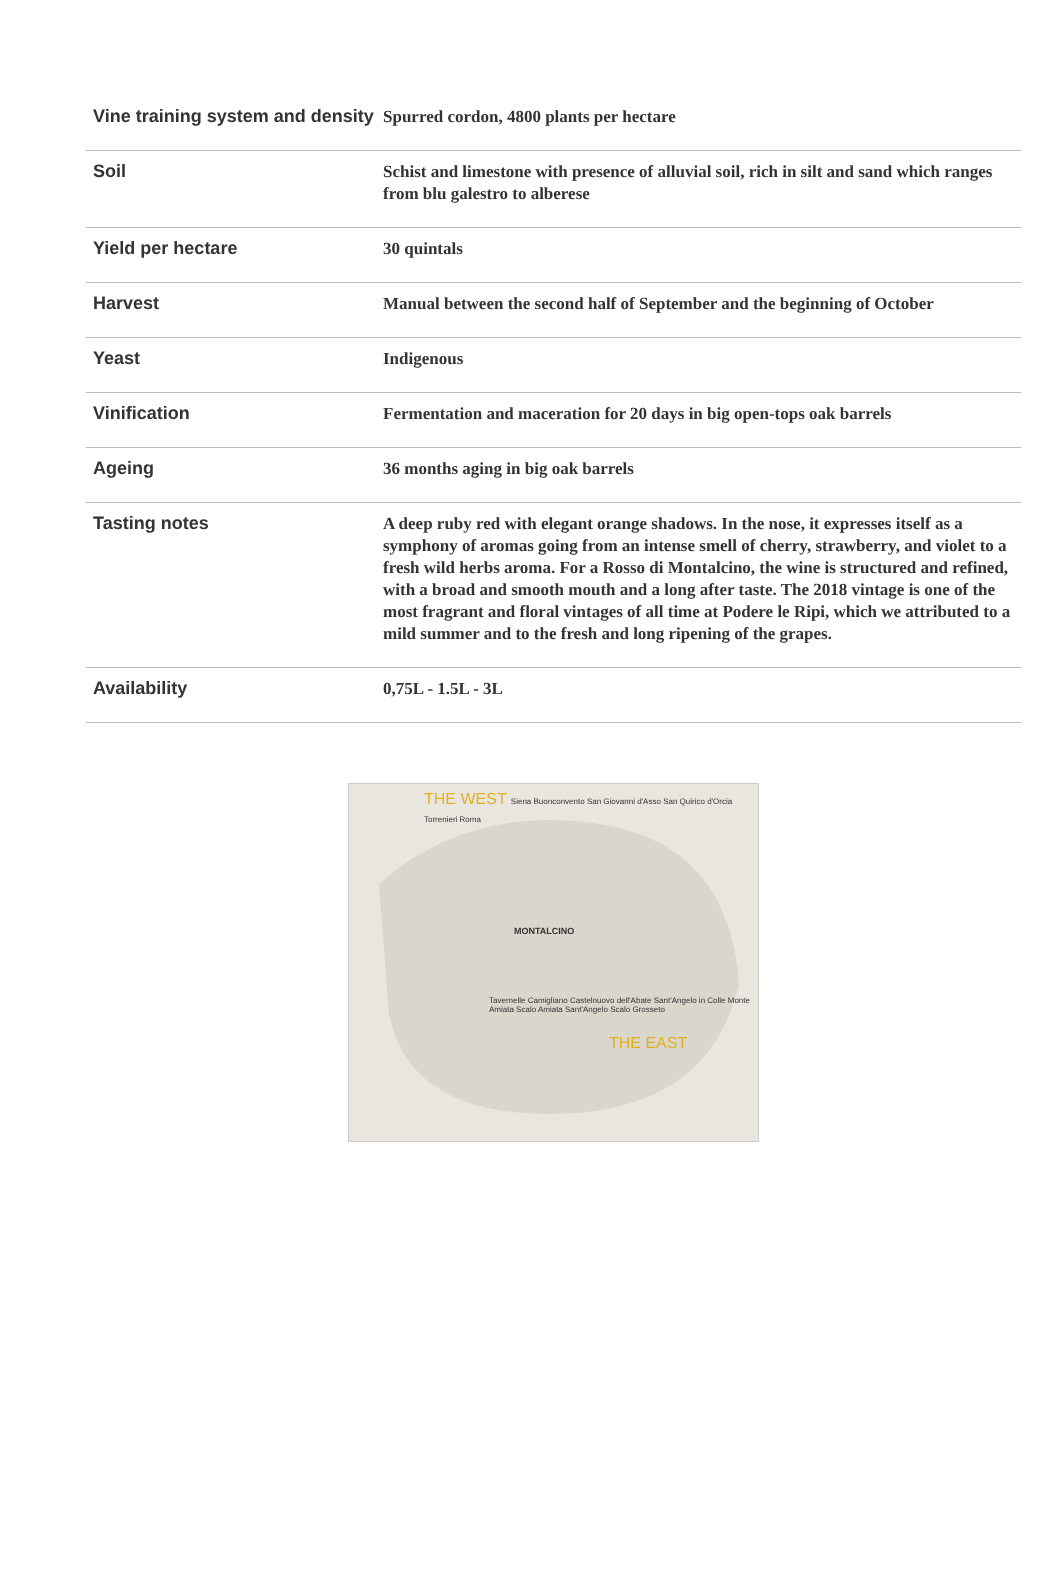| Vine training system and density | Spurred cordon, 4800 plants per hectare |
| Soil | Schist and limestone with presence of alluvial soil, rich in silt and sand which ranges from blu galestro to alberese |
| Yield per hectare | 30 quintals |
| Harvest | Manual between the second half of September and the beginning of October |
| Yeast | Indigenous |
| Vinification | Fermentation and maceration for 20 days in big open-tops oak barrels |
| Ageing | 36 months aging in big oak barrels |
| Tasting notes | A deep ruby red with elegant orange shadows. In the nose, it expresses itself as a symphony of aromas going from an intense smell of cherry, strawberry, and violet to a fresh wild herbs aroma. For a Rosso di Montalcino, the wine is structured and refined, with a broad and smooth mouth and a long after taste. The 2018 vintage is one of the most fragrant and floral vintages of all time at Podere le Ripi, which we attributed to a mild summer and to the fresh and long ripening of the grapes. |
| Availability | 0,75L - 1.5L - 3L |
THE WEST Siena Buonconvento San Giovanni d'Asso San Quirico d'Orcia Torrenieri Roma
MONTALCINO
Tavernelle Camigliano Castelnuovo dell'Abate Sant'Angelo in Colle Monte Amiata Scalo Amiata Sant'Angelo Scalo Grosseto
THE EAST